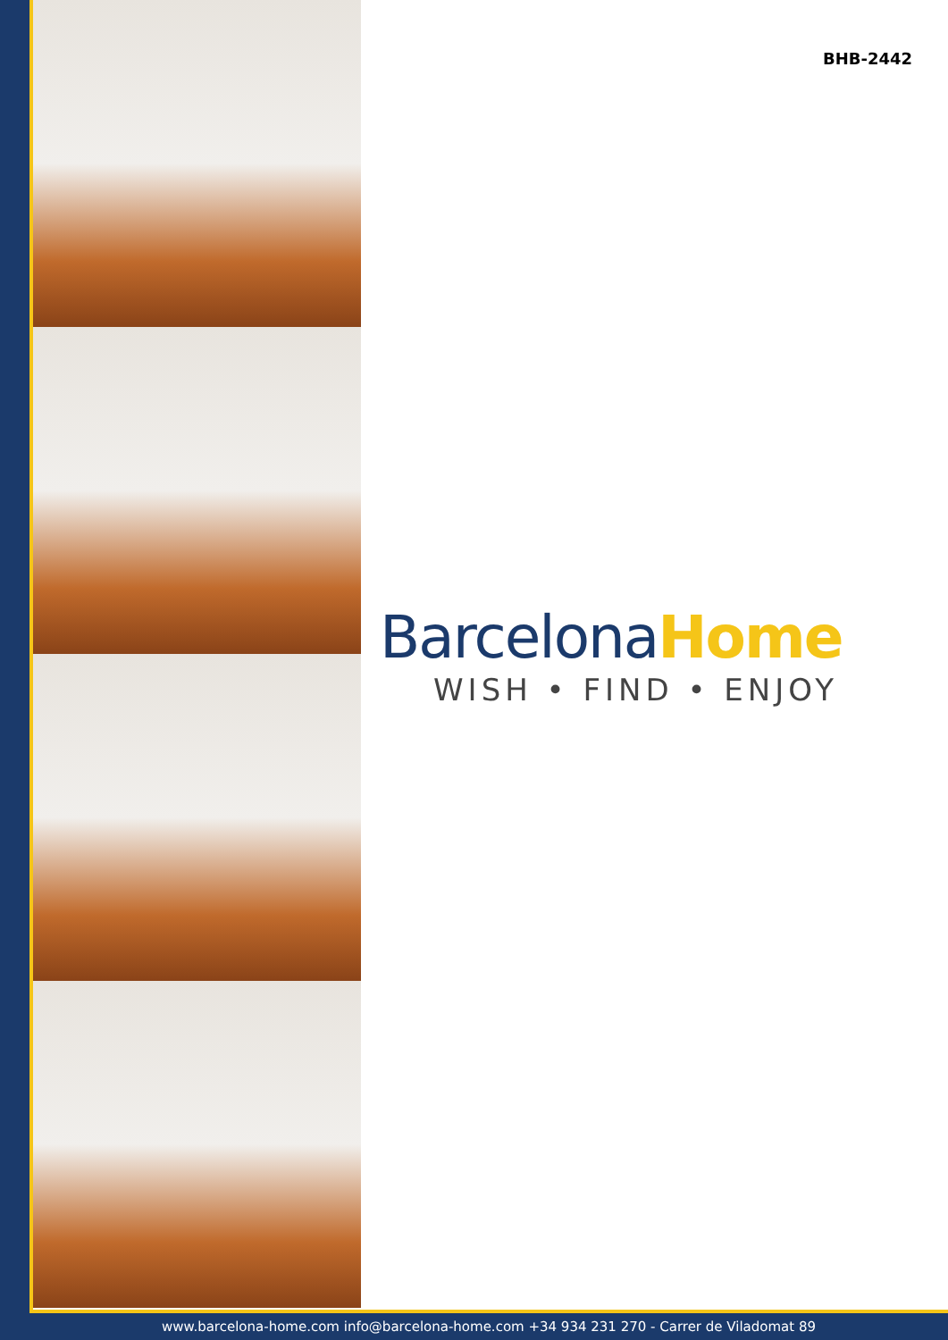BHB-2442
BarcelonaHome
WISH • FIND • ENJOY
www.barcelona-home.com info@barcelona-home.com +34 934 231 270 - Carrer de Viladomat 89